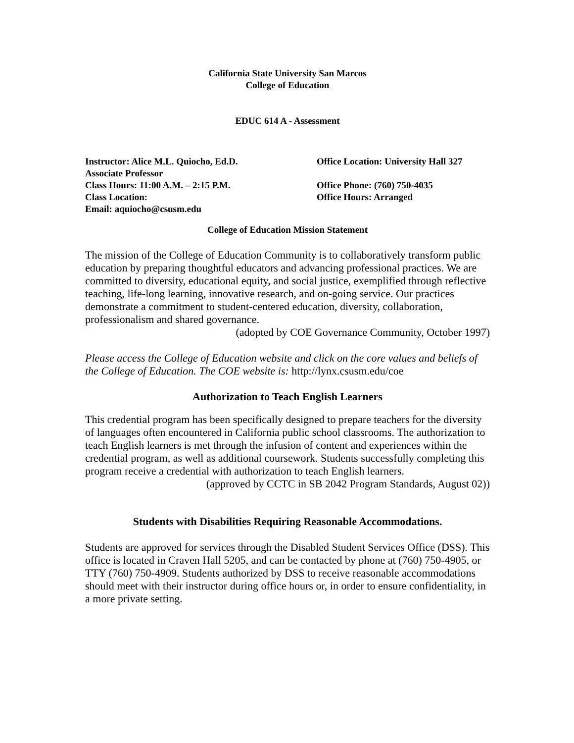California State University San Marcos
College of Education
EDUC 614 A - Assessment
Instructor: Alice M.L. Quiocho, Ed.D.
Associate Professor
Class Hours: 11:00 A.M. – 2:15 P.M.
Class Location:
Email: aquiocho@csusm.edu
Office Location: University Hall 327
Office Phone: (760) 750-4035
Office Hours: Arranged
College of Education Mission Statement
The mission of the College of Education Community is to collaboratively transform public education by preparing thoughtful educators and advancing professional practices. We are committed to diversity, educational equity, and social justice, exemplified through reflective teaching, life-long learning, innovative research, and on-going service. Our practices demonstrate a commitment to student-centered education, diversity, collaboration, professionalism and shared governance.
(adopted by COE Governance Community, October 1997)
Please access the College of Education website and click on the core values and beliefs of the College of Education. The COE website is: http://lynx.csusm.edu/coe
Authorization to Teach English Learners
This credential program has been specifically designed to prepare teachers for the diversity of languages often encountered in California public school classrooms. The authorization to teach English learners is met through the infusion of content and experiences within the credential program, as well as additional coursework. Students successfully completing this program receive a credential with authorization to teach English learners.
(approved by CCTC in SB 2042 Program Standards, August 02))
Students with Disabilities Requiring Reasonable Accommodations.
Students are approved for services through the Disabled Student Services Office (DSS). This office is located in Craven Hall 5205, and can be contacted by phone at (760) 750-4905, or TTY (760) 750-4909. Students authorized by DSS to receive reasonable accommodations should meet with their instructor during office hours or, in order to ensure confidentiality, in a more private setting.